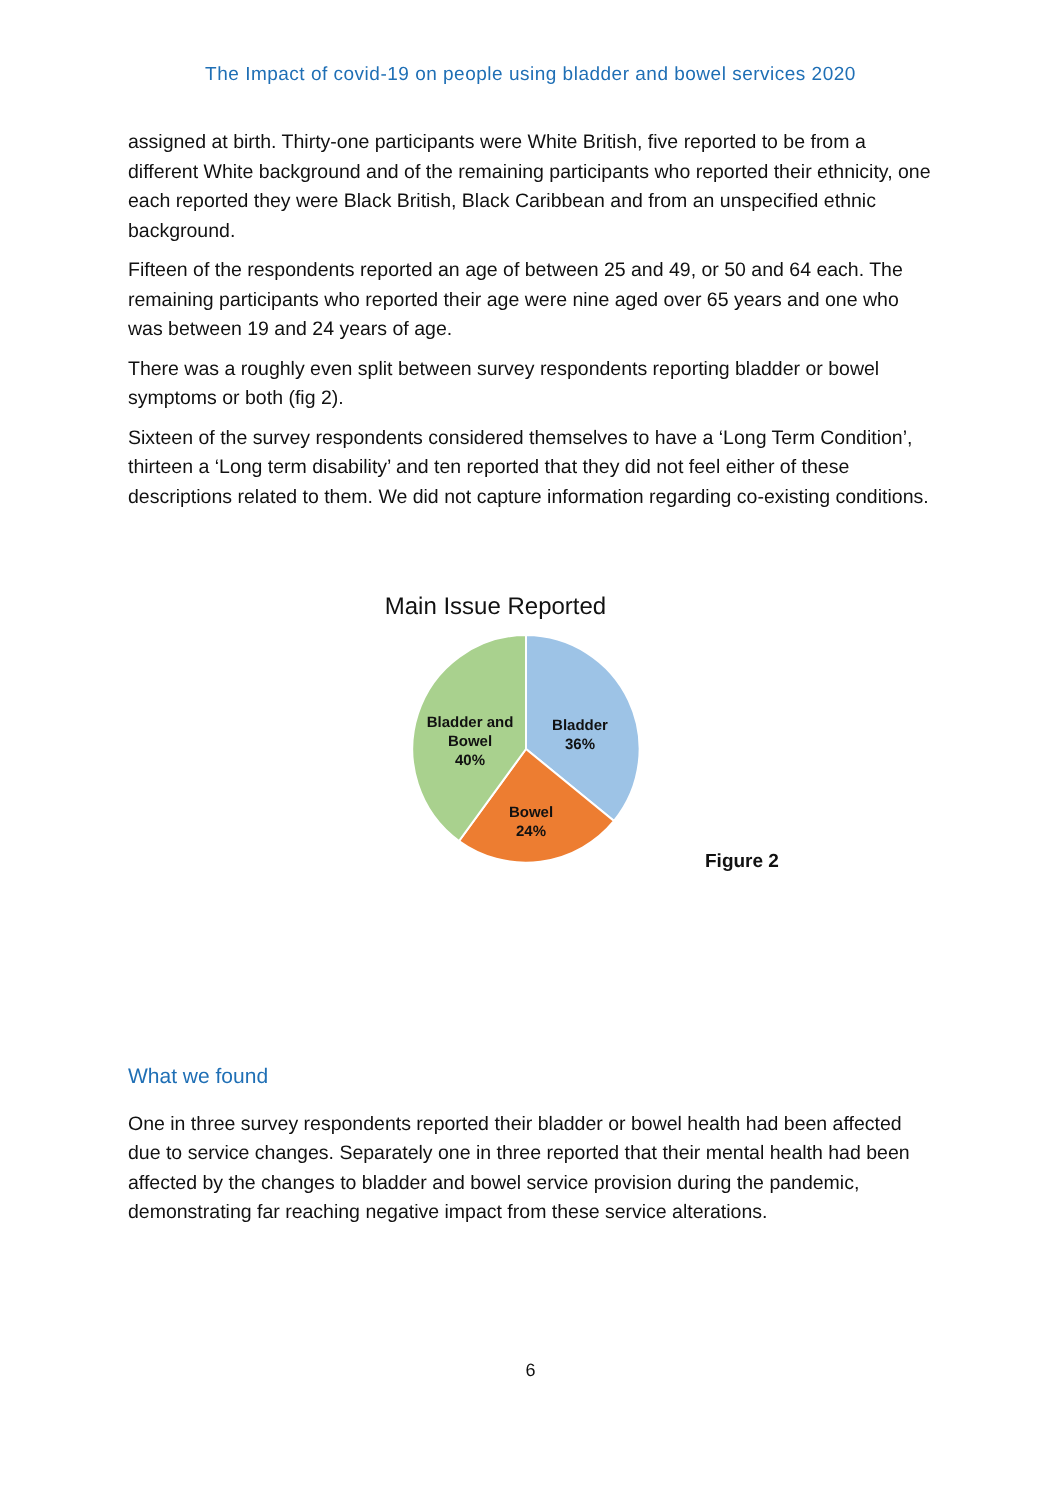The Impact of covid-19 on people using bladder and bowel services 2020
assigned at birth. Thirty-one participants were White British, five reported to be from a different White background and of the remaining participants who reported their ethnicity, one each reported they were Black British, Black Caribbean and from an unspecified ethnic background.
Fifteen of the respondents reported an age of between 25 and 49, or 50 and 64 each. The remaining participants who reported their age were nine aged over 65 years and one who was between 19 and 24 years of age.
There was a roughly even split between survey respondents reporting bladder or bowel symptoms or both (fig 2).
Sixteen of the survey respondents considered themselves to have a ‘Long Term Condition’, thirteen a ‘Long term disability’ and ten reported that they did not feel either of these descriptions related to them. We did not capture information regarding co-existing conditions.
Main Issue Reported
Bladder and
Bowel
40%
Bladder
36%
Bowel
24%
Figure 2
What we found
One in three survey respondents reported their bladder or bowel health had been affected due to service changes. Separately one in three reported that their mental health had been affected by the changes to bladder and bowel service provision during the pandemic, demonstrating far reaching negative impact from these service alterations.
6